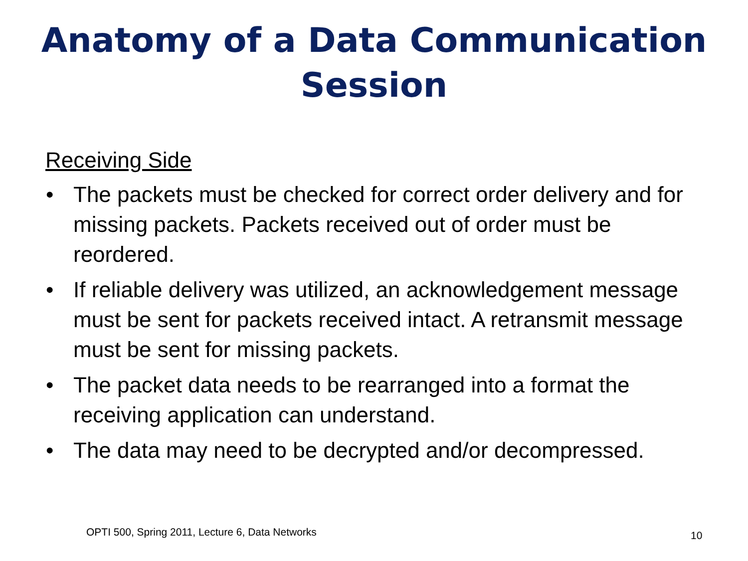Anatomy of a Data Communication
Session
Receiving Side
• The packets must be checked for correct order delivery and for missing packets. Packets received out of order must be reordered.
• If reliable delivery was utilized, an acknowledgement message must be sent for packets received intact. A retransmit message must be sent for missing packets.
• The packet data needs to be rearranged into a format the receiving application can understand.
• The data may need to be decrypted and/or decompressed.
OPTI 500, Spring 2011, Lecture 6, Data Networks
10